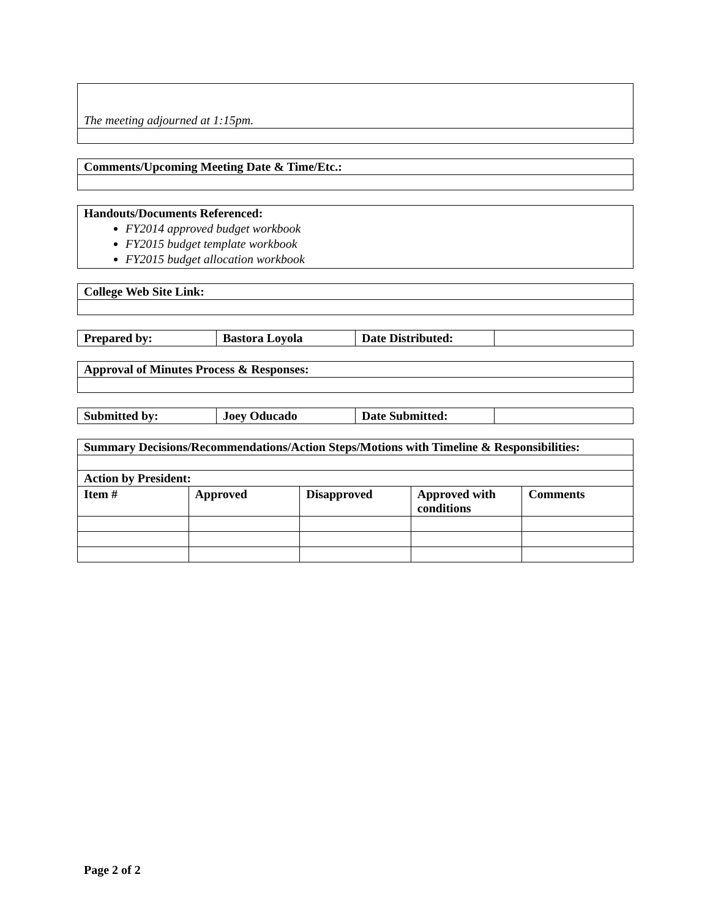| The meeting adjourned at 1:15pm. |
| Comments/Upcoming Meeting Date & Time/Etc.: |
| --- |
| Handouts/Documents Referenced: FY2014 approved budget workbook FY2015 budget template workbook FY2015 budget allocation workbook |
| College Web Site Link: |
| --- |
| Prepared by: | Bastora Loyola | Date Distributed: | |
| Approval of Minutes Process & Responses: |
| --- |
| Submitted by: | Joey Oducado | Date Submitted: | |
| Summary Decisions/Recommendations/Action Steps/Motions with Timeline & Responsibilities: | | | | |
| --- | --- | --- | --- | --- |
| Action by President: | | | | |
| Item # | Approved | Disapproved | Approved with conditions | Comments |
Page 2 of 2